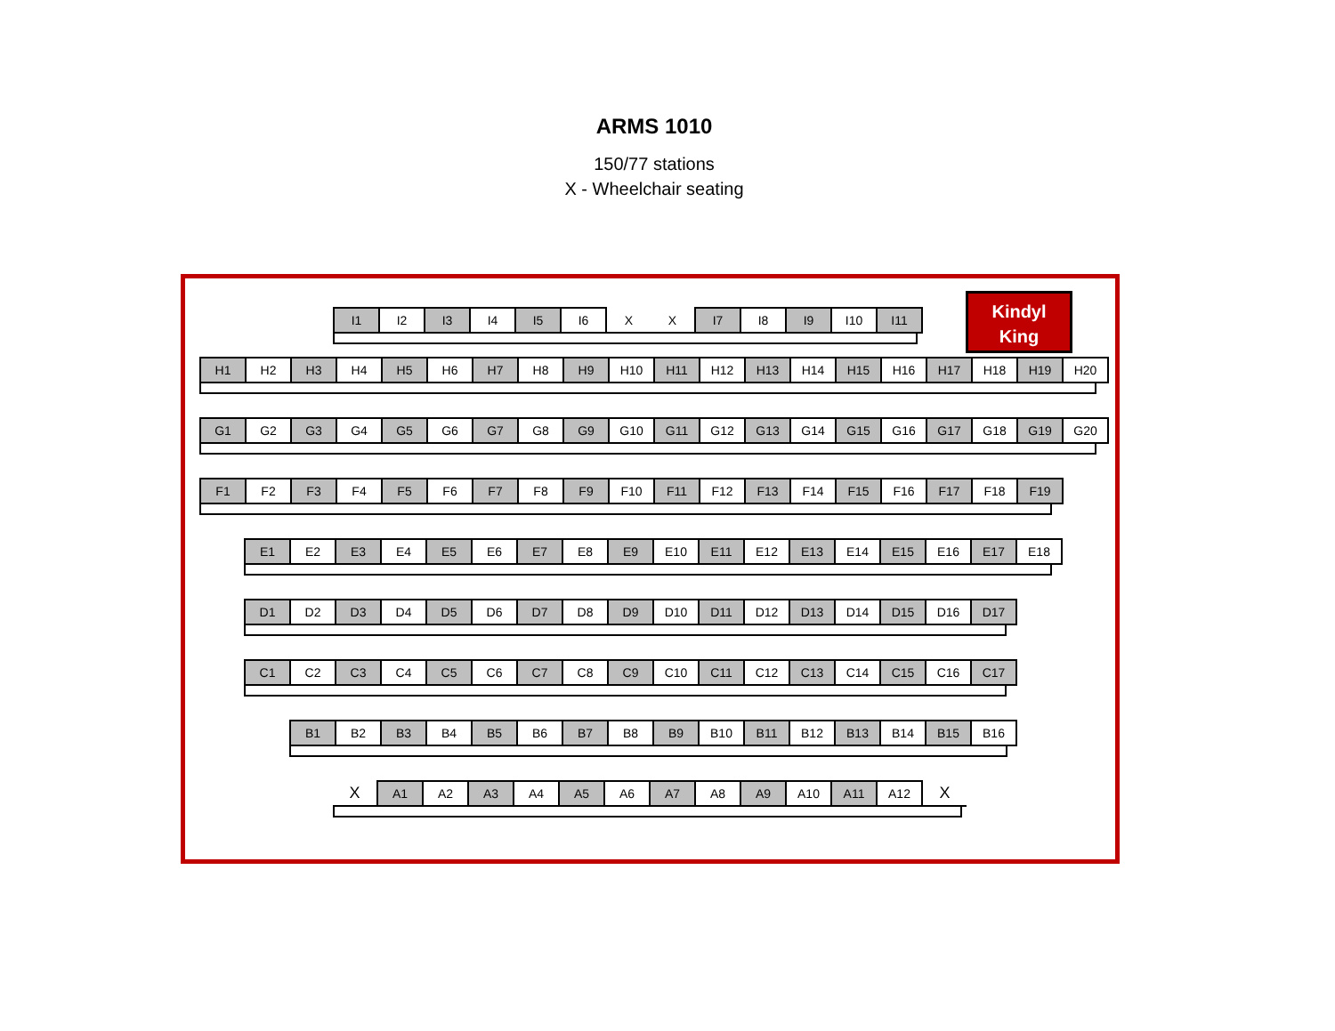ARMS 1010
150/77 stations
X - Wheelchair seating
| I1 | I2 | I3 | I4 | I5 | I6 | X | X | I7 | I8 | I9 | I10 | I11 |
Kindyl
King
| H1 | H2 | H3 | H4 | H5 | H6 | H7 | H8 | H9 | H10 | H11 | H12 | H13 | H14 | H15 | H16 | H17 | H18 | H19 | H20 |
| G1 | G2 | G3 | G4 | G5 | G6 | G7 | G8 | G9 | G10 | G11 | G12 | G13 | G14 | G15 | G16 | G17 | G18 | G19 | G20 |
| F1 | F2 | F3 | F4 | F5 | F6 | F7 | F8 | F9 | F10 | F11 | F12 | F13 | F14 | F15 | F16 | F17 | F18 | F19 |
| E1 | E2 | E3 | E4 | E5 | E6 | E7 | E8 | E9 | E10 | E11 | E12 | E13 | E14 | E15 | E16 | E17 | E18 |
| D1 | D2 | D3 | D4 | D5 | D6 | D7 | D8 | D9 | D10 | D11 | D12 | D13 | D14 | D15 | D16 | D17 |
| C1 | C2 | C3 | C4 | C5 | C6 | C7 | C8 | C9 | C10 | C11 | C12 | C13 | C14 | C15 | C16 | C17 |
| B1 | B2 | B3 | B4 | B5 | B6 | B7 | B8 | B9 | B10 | B11 | B12 | B13 | B14 | B15 | B16 |
| X | A1 | A2 | A3 | A4 | A5 | A6 | A7 | A8 | A9 | A10 | A11 | A12 | X |